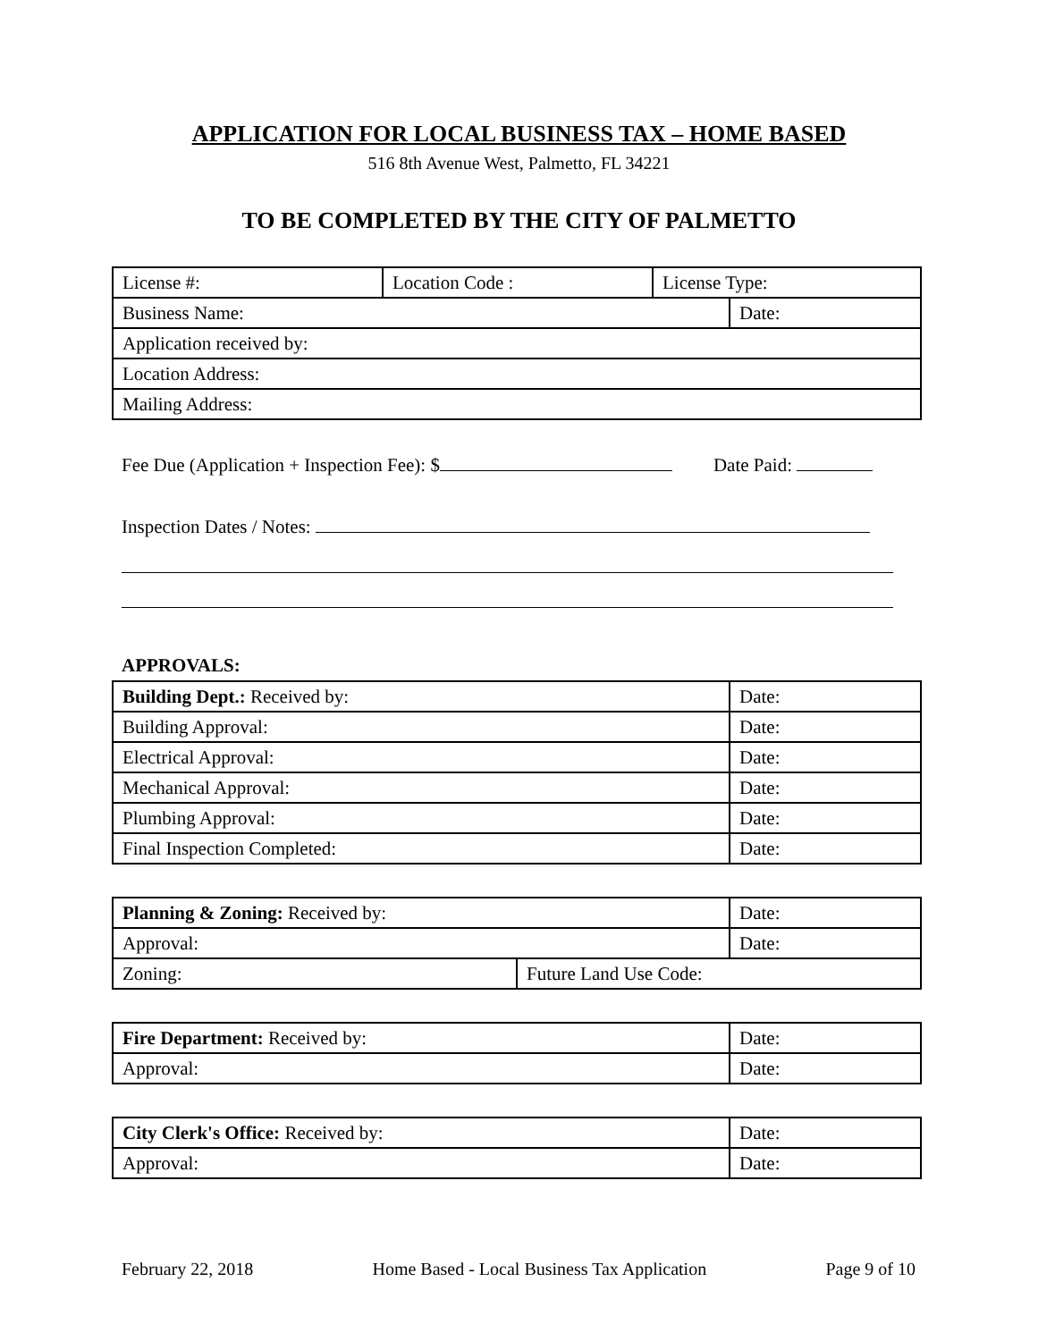APPLICATION FOR LOCAL BUSINESS TAX – HOME BASED
516 8th Avenue West, Palmetto, FL 34221
TO BE COMPLETED BY THE CITY OF PALMETTO
| License #: | Location Code : | License Type: | |
| Business Name: | | | Date: |
| Application received by: | | | |
| Location Address: | | | |
| Mailing Address: | | | |
Fee Due (Application + Inspection Fee): $ Date Paid:
Inspection Dates / Notes:
APPROVALS:
| Building Dept.: Received by: | Date: |
| Building Approval: | Date: |
| Electrical Approval: | Date: |
| Mechanical Approval: | Date: |
| Plumbing Approval: | Date: |
| Final Inspection Completed: | Date: |
| Planning & Zoning: Received by: | | Date: |
| Approval: | | Date: |
| Zoning: | Future Land Use Code: | |
| Fire Department: Received by: | Date: |
| Approval: | Date: |
| City Clerk's Office: Received by: | Date: |
| Approval: | Date: |
February 22, 2018 Home Based - Local Business Tax Application Page 9 of 10